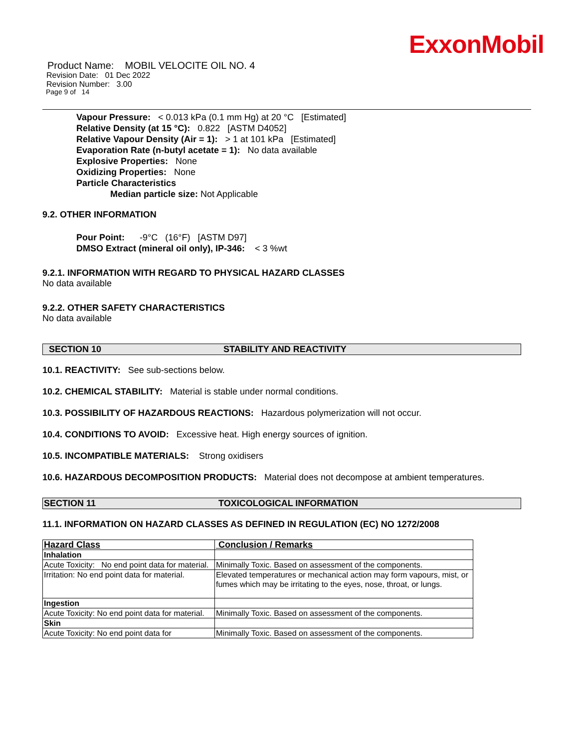ExxonMobil
Product Name: MOBIL VELOCITE OIL NO. 4
Revision Date: 01 Dec 2022
Revision Number: 3.00
Page 9 of 14
Vapour Pressure: < 0.013 kPa (0.1 mm Hg) at 20 °C [Estimated]
Relative Density (at 15 °C): 0.822 [ASTM D4052]
Relative Vapour Density (Air = 1): > 1 at 101 kPa [Estimated]
Evaporation Rate (n-butyl acetate = 1): No data available
Explosive Properties: None
Oxidizing Properties: None
Particle Characteristics
Median particle size: Not Applicable
9.2. OTHER INFORMATION
Pour Point: -9°C (16°F) [ASTM D97]
DMSO Extract (mineral oil only), IP-346: < 3 %wt
9.2.1. INFORMATION WITH REGARD TO PHYSICAL HAZARD CLASSES
No data available
9.2.2. OTHER SAFETY CHARACTERISTICS
No data available
SECTION 10 STABILITY AND REACTIVITY
10.1. REACTIVITY: See sub-sections below.
10.2. CHEMICAL STABILITY: Material is stable under normal conditions.
10.3. POSSIBILITY OF HAZARDOUS REACTIONS: Hazardous polymerization will not occur.
10.4. CONDITIONS TO AVOID: Excessive heat. High energy sources of ignition.
10.5. INCOMPATIBLE MATERIALS: Strong oxidisers
10.6. HAZARDOUS DECOMPOSITION PRODUCTS: Material does not decompose at ambient temperatures.
SECTION 11 TOXICOLOGICAL INFORMATION
11.1. INFORMATION ON HAZARD CLASSES AS DEFINED IN REGULATION (EC) NO 1272/2008
| Hazard Class | Conclusion / Remarks |
| --- | --- |
| Inhalation | |
| Acute Toxicity: No end point data for material. | Minimally Toxic. Based on assessment of the components. |
| Irritation: No end point data for material. | Elevated temperatures or mechanical action may form vapours, mist, or fumes which may be irritating to the eyes, nose, throat, or lungs. |
| Ingestion | |
| Acute Toxicity: No end point data for material. | Minimally Toxic. Based on assessment of the components. |
| Skin | |
| Acute Toxicity: No end point data for | Minimally Toxic. Based on assessment of the components. |